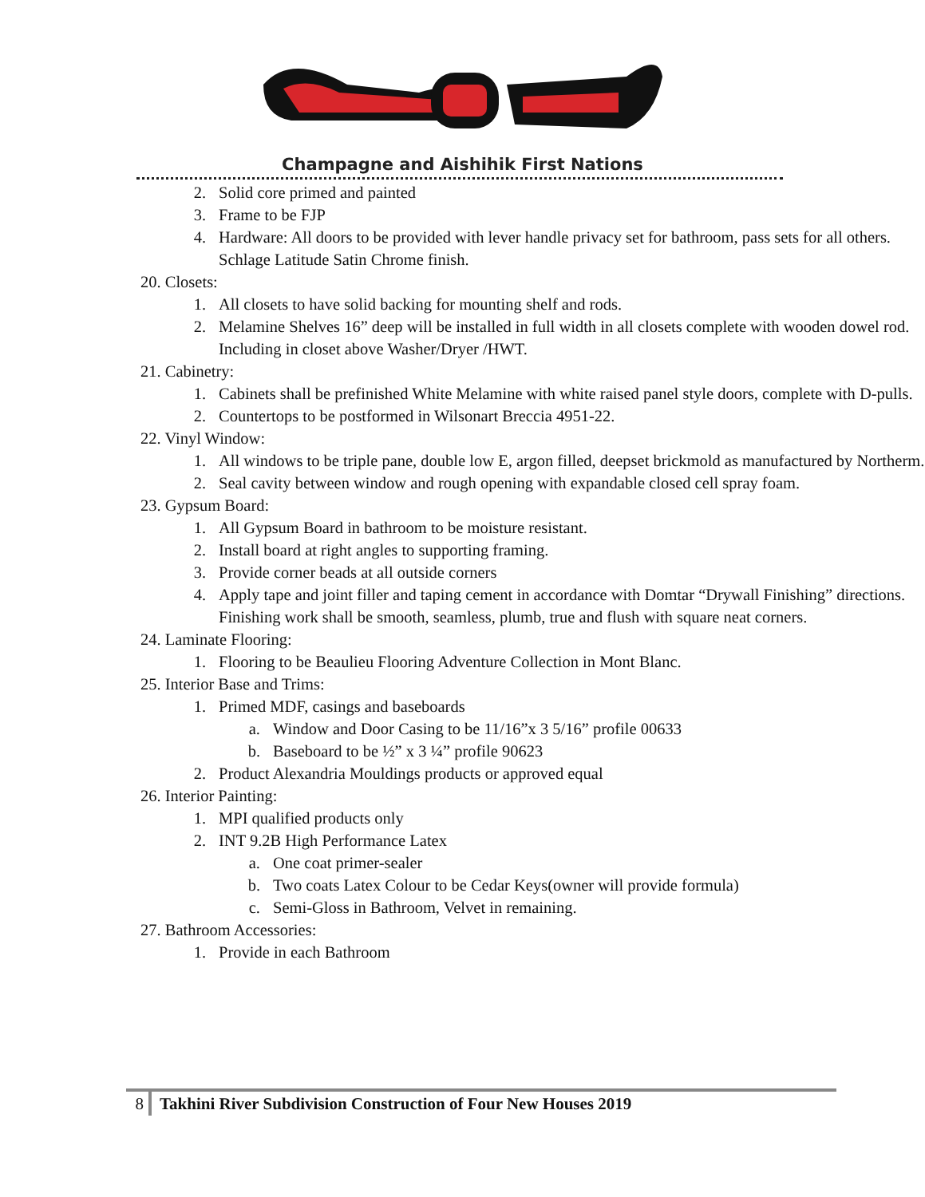Champagne and Aishihik First Nations
2. Solid core primed and painted
3. Frame to be FJP
4. Hardware: All doors to be provided with lever handle privacy set for bathroom, pass sets for all others. Schlage Latitude Satin Chrome finish.
20. Closets:
1. All closets to have solid backing for mounting shelf and rods.
2. Melamine Shelves 16” deep will be installed in full width in all closets complete with wooden dowel rod. Including in closet above Washer/Dryer /HWT.
21. Cabinetry:
1. Cabinets shall be prefinished White Melamine with white raised panel style doors, complete with D-pulls.
2. Countertops to be postformed in Wilsonart Breccia 4951-22.
22. Vinyl Window:
1. All windows to be triple pane, double low E, argon filled, deepset brickmold as manufactured by Northerm.
2. Seal cavity between window and rough opening with expandable closed cell spray foam.
23. Gypsum Board:
1. All Gypsum Board in bathroom to be moisture resistant.
2. Install board at right angles to supporting framing.
3. Provide corner beads at all outside corners
4. Apply tape and joint filler and taping cement in accordance with Domtar “Drywall Finishing” directions. Finishing work shall be smooth, seamless, plumb, true and flush with square neat corners.
24. Laminate Flooring:
1. Flooring to be Beaulieu Flooring Adventure Collection in Mont Blanc.
25. Interior Base and Trims:
1. Primed MDF, casings and baseboards
a. Window and Door Casing to be 11/16”x 3 5/16” profile 00633
b. Baseboard to be ½” x 3 ¼” profile 90623
2. Product Alexandria Mouldings products or approved equal
26. Interior Painting:
1. MPI qualified products only
2. INT 9.2B High Performance Latex
a. One coat primer-sealer
b. Two coats Latex Colour to be Cedar Keys(owner will provide formula)
c. Semi-Gloss in Bathroom, Velvet in remaining.
27. Bathroom Accessories:
1. Provide in each Bathroom
8 Takhini River Subdivision Construction of Four New Houses 2019